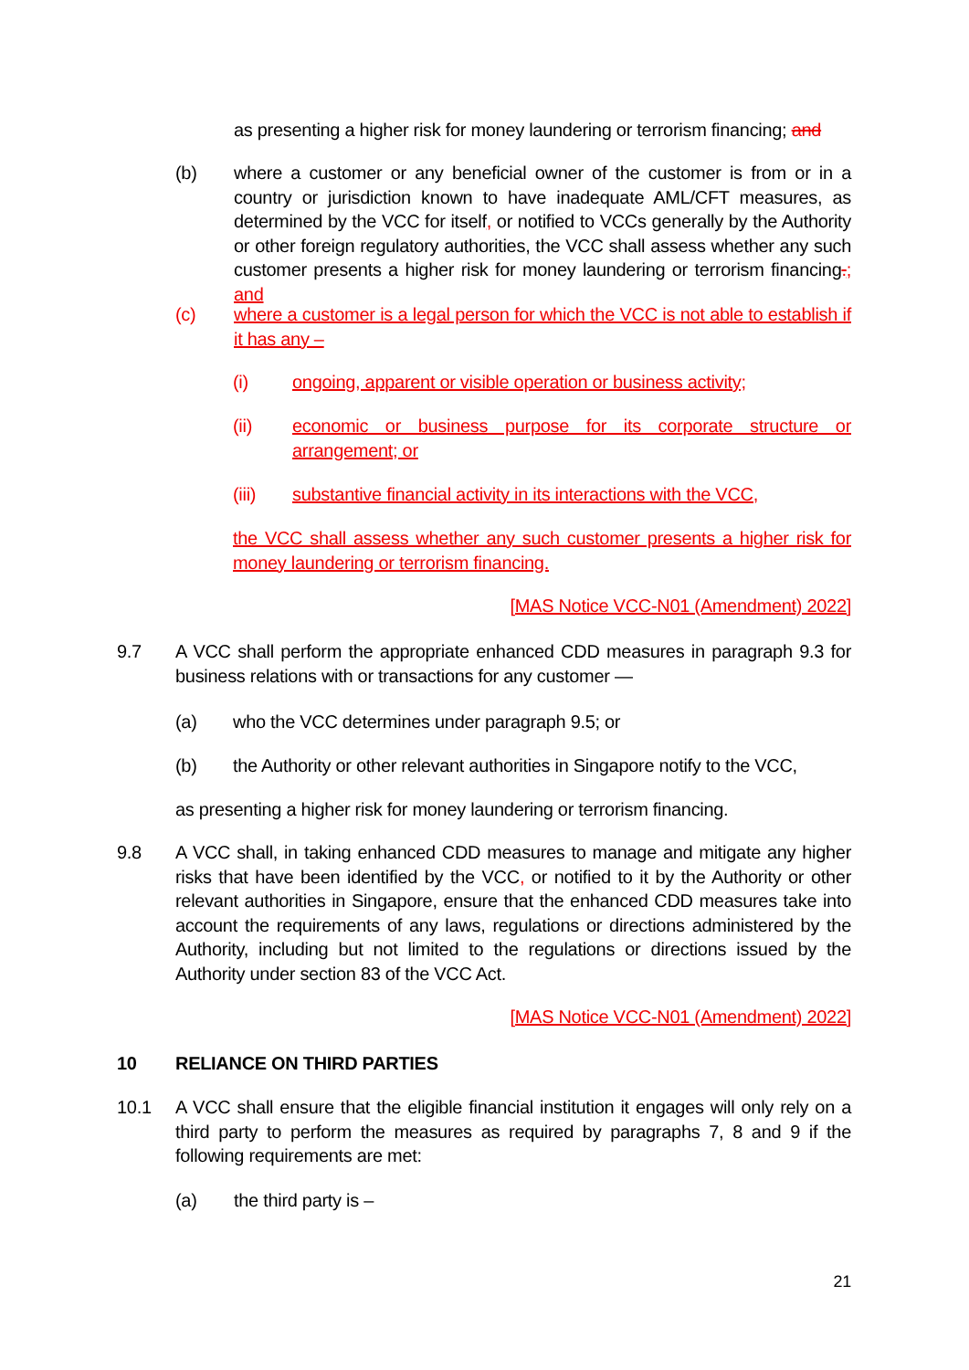as presenting a higher risk for money laundering or terrorism financing; and
(b) where a customer or any beneficial owner of the customer is from or in a country or jurisdiction known to have inadequate AML/CFT measures, as determined by the VCC for itself, or notified to VCCs generally by the Authority or other foreign regulatory authorities, the VCC shall assess whether any such customer presents a higher risk for money laundering or terrorism financing.; and
(c) where a customer is a legal person for which the VCC is not able to establish if it has any –
(i) ongoing, apparent or visible operation or business activity;
(ii) economic or business purpose for its corporate structure or arrangement; or
(iii) substantive financial activity in its interactions with the VCC,
the VCC shall assess whether any such customer presents a higher risk for money laundering or terrorism financing.
[MAS Notice VCC-N01 (Amendment) 2022]
9.7 A VCC shall perform the appropriate enhanced CDD measures in paragraph 9.3 for business relations with or transactions for any customer ―
(a) who the VCC determines under paragraph 9.5; or
(b) the Authority or other relevant authorities in Singapore notify to the VCC,
as presenting a higher risk for money laundering or terrorism financing.
9.8 A VCC shall, in taking enhanced CDD measures to manage and mitigate any higher risks that have been identified by the VCC, or notified to it by the Authority or other relevant authorities in Singapore, ensure that the enhanced CDD measures take into account the requirements of any laws, regulations or directions administered by the Authority, including but not limited to the regulations or directions issued by the Authority under section 83 of the VCC Act.
[MAS Notice VCC-N01 (Amendment) 2022]
10 RELIANCE ON THIRD PARTIES
10.1 A VCC shall ensure that the eligible financial institution it engages will only rely on a third party to perform the measures as required by paragraphs 7, 8 and 9 if the following requirements are met:
(a) the third party is –
21